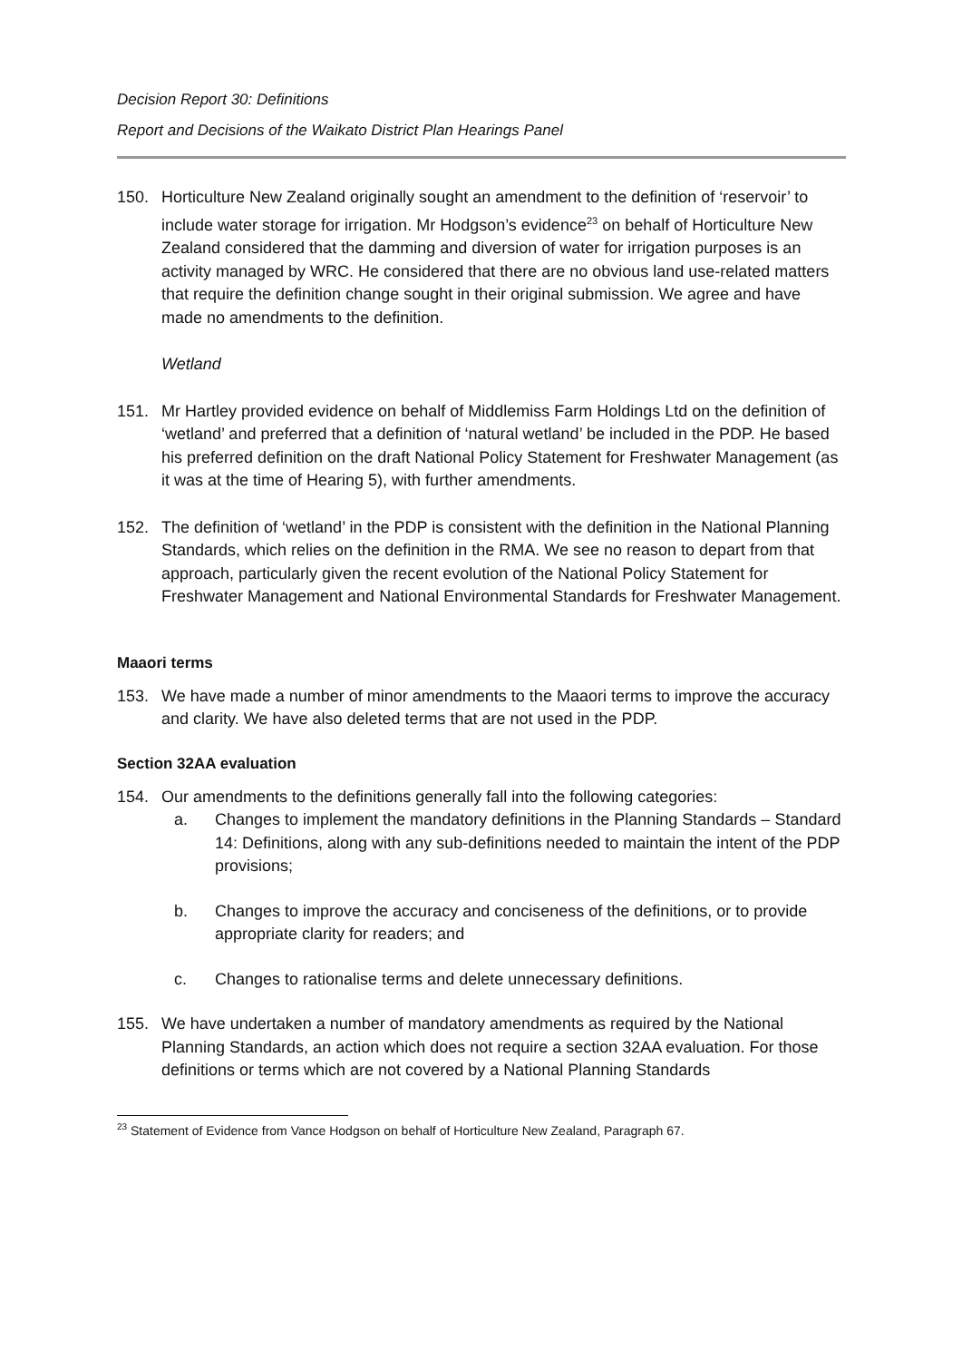Decision Report 30: Definitions
Report and Decisions of the Waikato District Plan Hearings Panel
150. Horticulture New Zealand originally sought an amendment to the definition of ‘reservoir’ to include water storage for irrigation. Mr Hodgson’s evidence<sup>23</sup> on behalf of Horticulture New Zealand considered that the damming and diversion of water for irrigation purposes is an activity managed by WRC. He considered that there are no obvious land use-related matters that require the definition change sought in their original submission. We agree and have made no amendments to the definition.
Wetland
151. Mr Hartley provided evidence on behalf of Middlemiss Farm Holdings Ltd on the definition of ‘wetland’ and preferred that a definition of ‘natural wetland’ be included in the PDP. He based his preferred definition on the draft National Policy Statement for Freshwater Management (as it was at the time of Hearing 5), with further amendments.
152. The definition of ‘wetland’ in the PDP is consistent with the definition in the National Planning Standards, which relies on the definition in the RMA. We see no reason to depart from that approach, particularly given the recent evolution of the National Policy Statement for Freshwater Management and National Environmental Standards for Freshwater Management.
Maaori terms
153. We have made a number of minor amendments to the Maaori terms to improve the accuracy and clarity. We have also deleted terms that are not used in the PDP.
Section 32AA evaluation
154. Our amendments to the definitions generally fall into the following categories:
a. Changes to implement the mandatory definitions in the Planning Standards – Standard 14: Definitions, along with any sub-definitions needed to maintain the intent of the PDP provisions;
b. Changes to improve the accuracy and conciseness of the definitions, or to provide appropriate clarity for readers; and
c. Changes to rationalise terms and delete unnecessary definitions.
155. We have undertaken a number of mandatory amendments as required by the National Planning Standards, an action which does not require a section 32AA evaluation. For those definitions or terms which are not covered by a National Planning Standards
<sup>23</sup> Statement of Evidence from Vance Hodgson on behalf of Horticulture New Zealand, Paragraph 67.